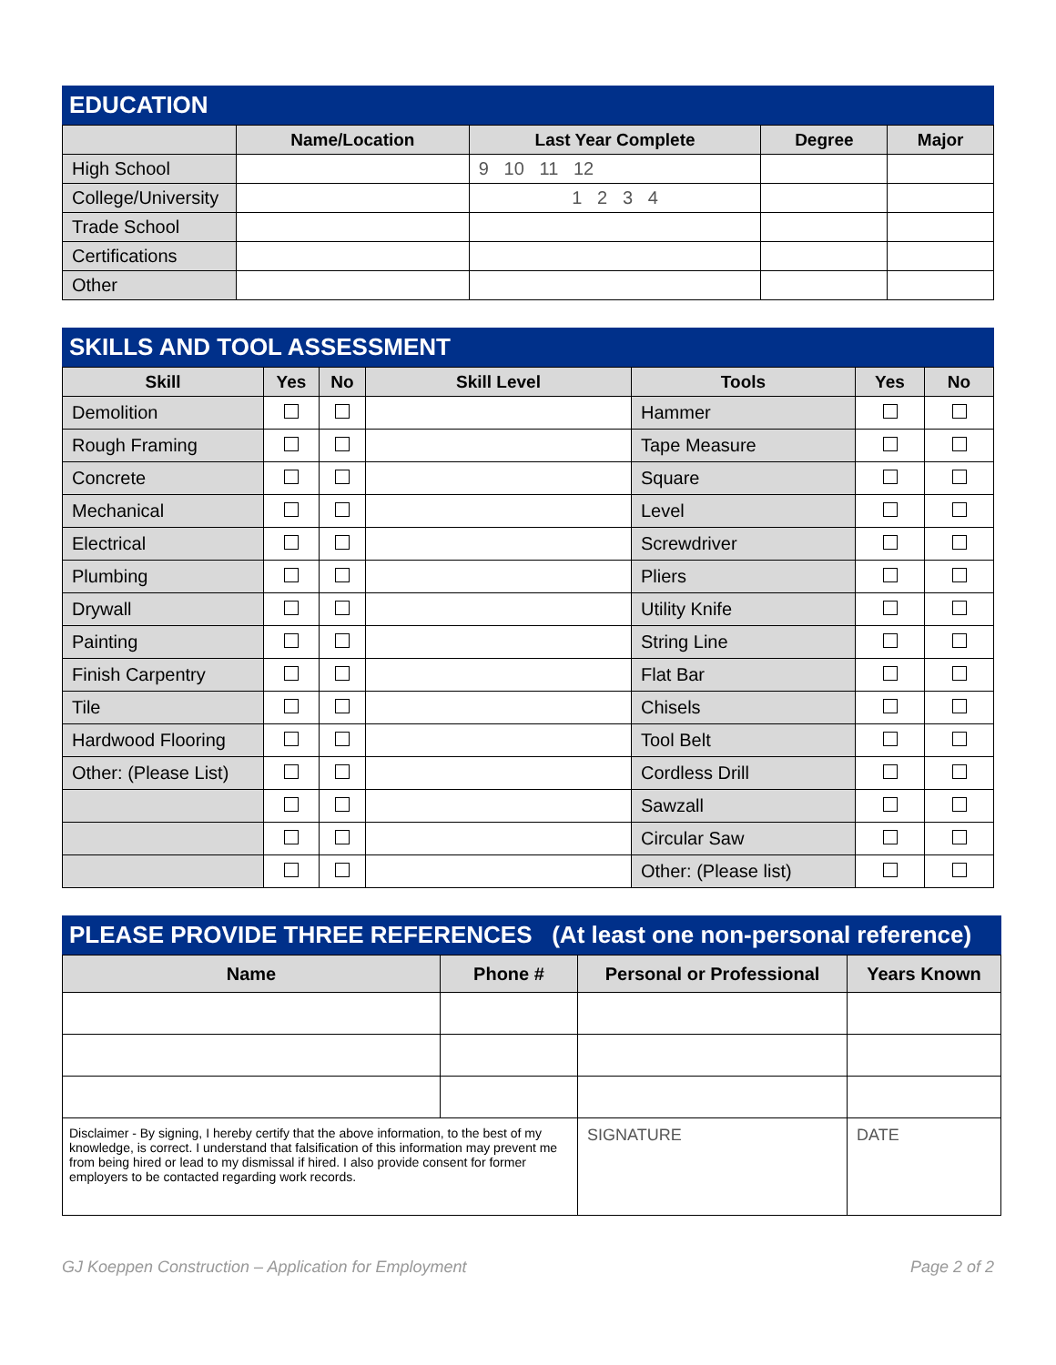EDUCATION
| | Name/Location | Last Year Complete | Degree | Major |
| --- | --- | --- | --- | --- |
| High School | | 9 10 11 12 | | |
| College/University | | 1 2 3 4 | | |
| Trade School | | | | |
| Certifications | | | | |
| Other | | | | |
SKILLS AND TOOL ASSESSMENT
| Skill | Yes | No | Skill Level | Tools | Yes | No |
| --- | --- | --- | --- | --- | --- | --- |
| Demolition | | | | Hammer | | |
| Rough Framing | | | | Tape Measure | | |
| Concrete | | | | Square | | |
| Mechanical | | | | Level | | |
| Electrical | | | | Screwdriver | | |
| Plumbing | | | | Pliers | | |
| Drywall | | | | Utility Knife | | |
| Painting | | | | String Line | | |
| Finish Carpentry | | | | Flat Bar | | |
| Tile | | | | Chisels | | |
| Hardwood Flooring | | | | Tool Belt | | |
| Other: (Please List) | | | | Cordless Drill | | |
| | | | | Sawzall | | |
| | | | | Circular Saw | | |
| | | | | Other: (Please list) | | |
PLEASE PROVIDE THREE REFERENCES (At least one non-personal reference)
| Name | Phone # | Personal or Professional | Years Known |
| --- | --- | --- | --- |
| Disclaimer - By signing, I hereby certify that the above information, to the best of my knowledge, is correct. I understand that falsification of this information may prevent me from being hired or lead to my dismissal if hired. I also provide consent for former employers to be contacted regarding work records. | | SIGNATURE | DATE |
GJ Koeppen Construction – Application for Employment Page 2 of 2